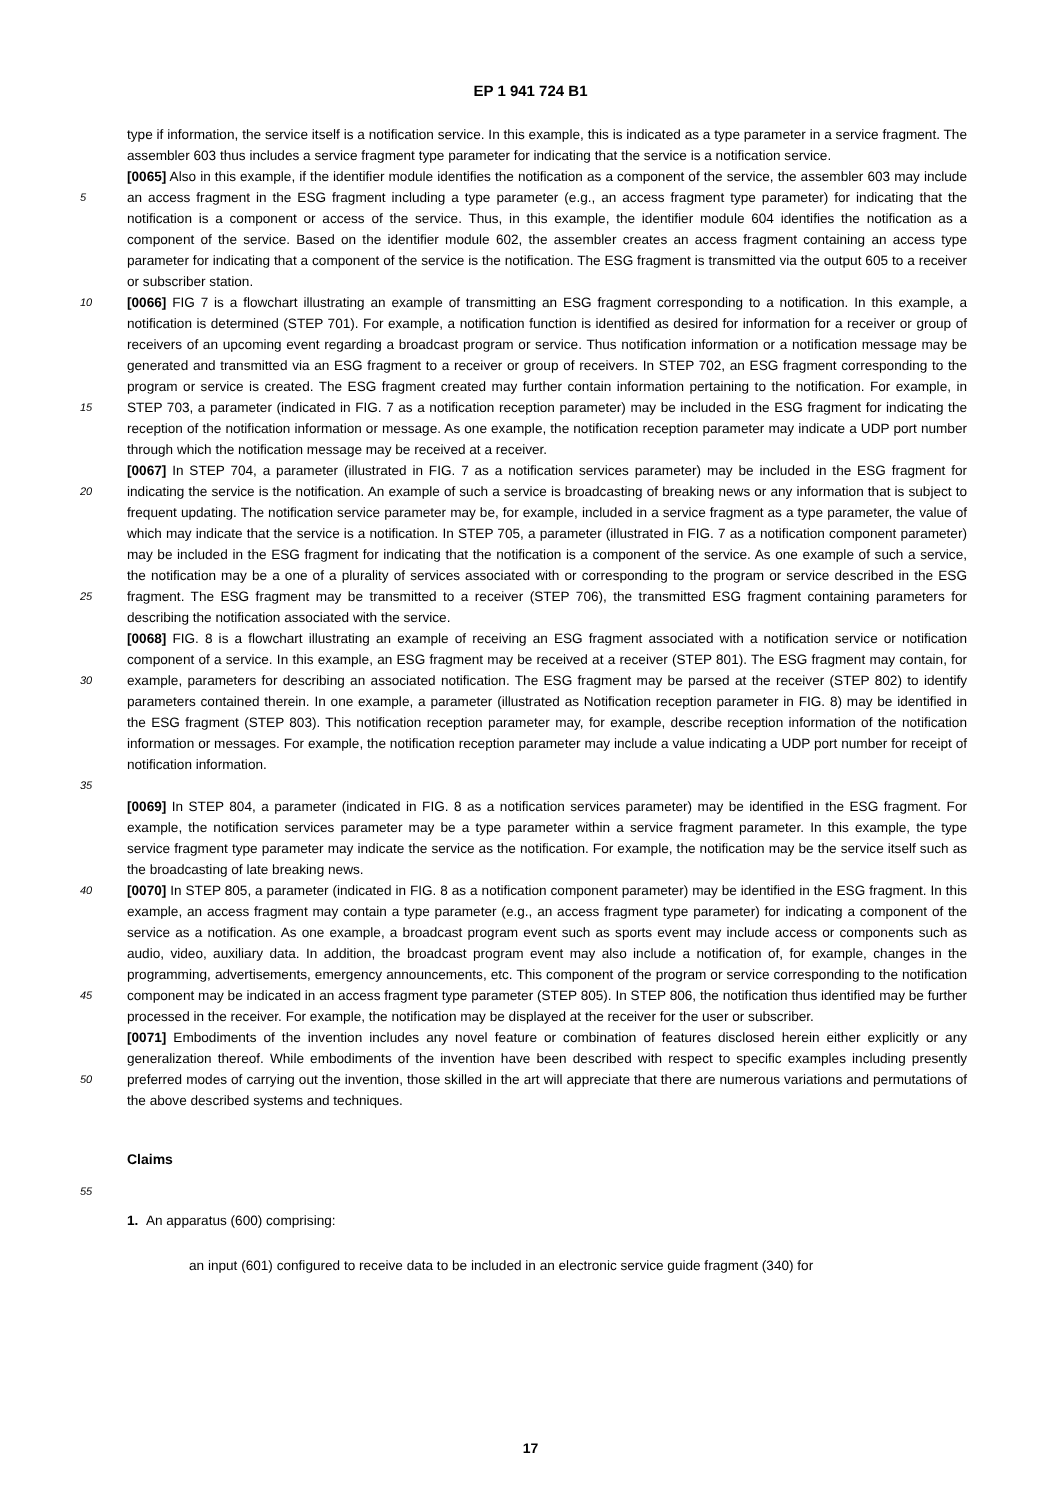EP 1 941 724 B1
type if information, the service itself is a notification service. In this example, this is indicated as a type parameter in a service fragment. The assembler 603 thus includes a service fragment type parameter for indicating that the service is a notification service.
5
[0065] Also in this example, if the identifier module identifies the notification as a component of the service, the assembler 603 may include an access fragment in the ESG fragment including a type parameter (e.g., an access fragment type parameter) for indicating that the notification is a component or access of the service. Thus, in this example, the identifier module 604 identifies the notification as a component of the service. Based on the identifier module 602, the assembler creates an access fragment containing an access type parameter for indicating that a component of the service is the notification. The ESG fragment is transmitted via the output 605 to a receiver or subscriber station.
10
15
[0066] FIG 7 is a flowchart illustrating an example of transmitting an ESG fragment corresponding to a notification. In this example, a notification is determined (STEP 701). For example, a notification function is identified as desired for information for a receiver or group of receivers of an upcoming event regarding a broadcast program or service. Thus notification information or a notification message may be generated and transmitted via an ESG fragment to a receiver or group of receivers. In STEP 702, an ESG fragment corresponding to the program or service is created. The ESG fragment created may further contain information pertaining to the notification. For example, in STEP 703, a parameter (indicated in FIG. 7 as a notification reception parameter) may be included in the ESG fragment for indicating the reception of the notification information or message. As one example, the notification reception parameter may indicate a UDP port number through which the notification message may be received at a receiver.
20
25
[0067] In STEP 704, a parameter (illustrated in FIG. 7 as a notification services parameter) may be included in the ESG fragment for indicating the service is the notification. An example of such a service is broadcasting of breaking news or any information that is subject to frequent updating. The notification service parameter may be, for example, included in a service fragment as a type parameter, the value of which may indicate that the service is a notification. In STEP 705, a parameter (illustrated in FIG. 7 as a notification component parameter) may be included in the ESG fragment for indicating that the notification is a component of the service. As one example of such a service, the notification may be a one of a plurality of services associated with or corresponding to the program or service described in the ESG fragment. The ESG fragment may be transmitted to a receiver (STEP 706), the transmitted ESG fragment containing parameters for describing the notification associated with the service.
30
35
[0068] FIG. 8 is a flowchart illustrating an example of receiving an ESG fragment associated with a notification service or notification component of a service. In this example, an ESG fragment may be received at a receiver (STEP 801). The ESG fragment may contain, for example, parameters for describing an associated notification. The ESG fragment may be parsed at the receiver (STEP 802) to identify parameters contained therein. In one example, a parameter (illustrated as Notification reception parameter in FIG. 8) may be identified in the ESG fragment (STEP 803). This notification reception parameter may, for example, describe reception information of the notification information or messages. For example, the notification reception parameter may include a value indicating a UDP port number for receipt of notification information.
[0069] In STEP 804, a parameter (indicated in FIG. 8 as a notification services parameter) may be identified in the ESG fragment. For example, the notification services parameter may be a type parameter within a service fragment parameter. In this example, the type service fragment type parameter may indicate the service as the notification. For example, the notification may be the service itself such as the broadcasting of late breaking news.
40
45
[0070] In STEP 805, a parameter (indicated in FIG. 8 as a notification component parameter) may be identified in the ESG fragment. In this example, an access fragment may contain a type parameter (e.g., an access fragment type parameter) for indicating a component of the service as a notification. As one example, a broadcast program event such as sports event may include access or components such as audio, video, auxiliary data. In addition, the broadcast program event may also include a notification of, for example, changes in the programming, advertisements, emergency announcements, etc. This component of the program or service corresponding to the notification component may be indicated in an access fragment type parameter (STEP 805). In STEP 806, the notification thus identified may be further processed in the receiver. For example, the notification may be displayed at the receiver for the user or subscriber.
50
[0071] Embodiments of the invention includes any novel feature or combination of features disclosed herein either explicitly or any generalization thereof. While embodiments of the invention have been described with respect to specific examples including presently preferred modes of carrying out the invention, those skilled in the art will appreciate that there are numerous variations and permutations of the above described systems and techniques.
Claims
55
1. An apparatus (600) comprising:
an input (601) configured to receive data to be included in an electronic service guide fragment (340) for
17